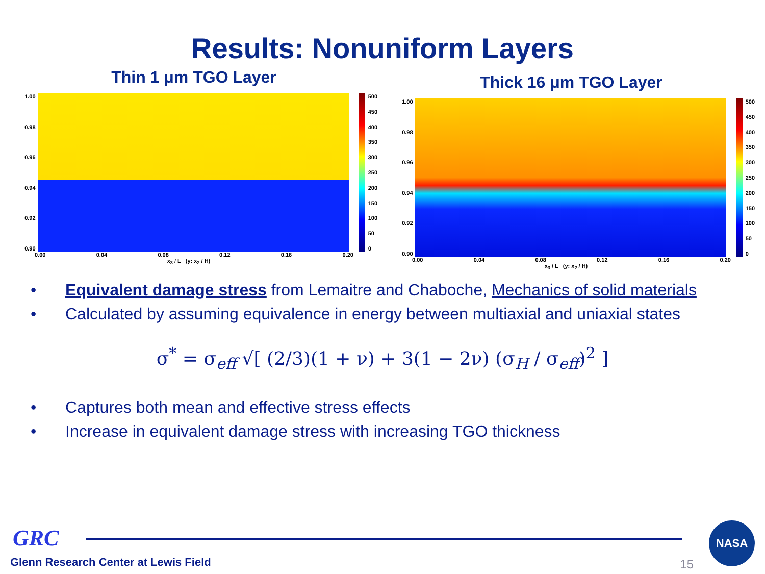Results: Nonuniform Layers
Thin 1 μm TGO Layer
1.00
0.98
0.96
0.94
0.92
0.90
500
450
400
350
300
250
200
150
100
50
0
0.00 0.04 0.08 0.12 0.16 0.20
x<sub>3</sub> / L (y: x<sub>2</sub> / H)
Thick 16 μm TGO Layer
1.00
0.98
0.96
0.94
0.92
0.90
500
450
400
350
300
250
200
150
100
50
0
0.00 0.04 0.08 0.12 0.16 0.20
x<sub>3</sub> / L (y: x<sub>2</sub> / H)
• Equivalent damage stress from Lemaitre and Chaboche, Mechanics of solid materials
• Calculated by assuming equivalence in energy between multiaxial and uniaxial states
σ<sup>*</sup> = σ<sub>eff</sub> √[ (2/3)(1 + ν) + 3(1 − 2ν) (σ<sub>H</sub> / σ<sub>eff</sub>)<sup>2</sup> ]
• Captures both mean and effective stress effects
• Increase in equivalent damage stress with increasing TGO thickness
GRC
Glenn Research Center at Lewis Field
15 NASA